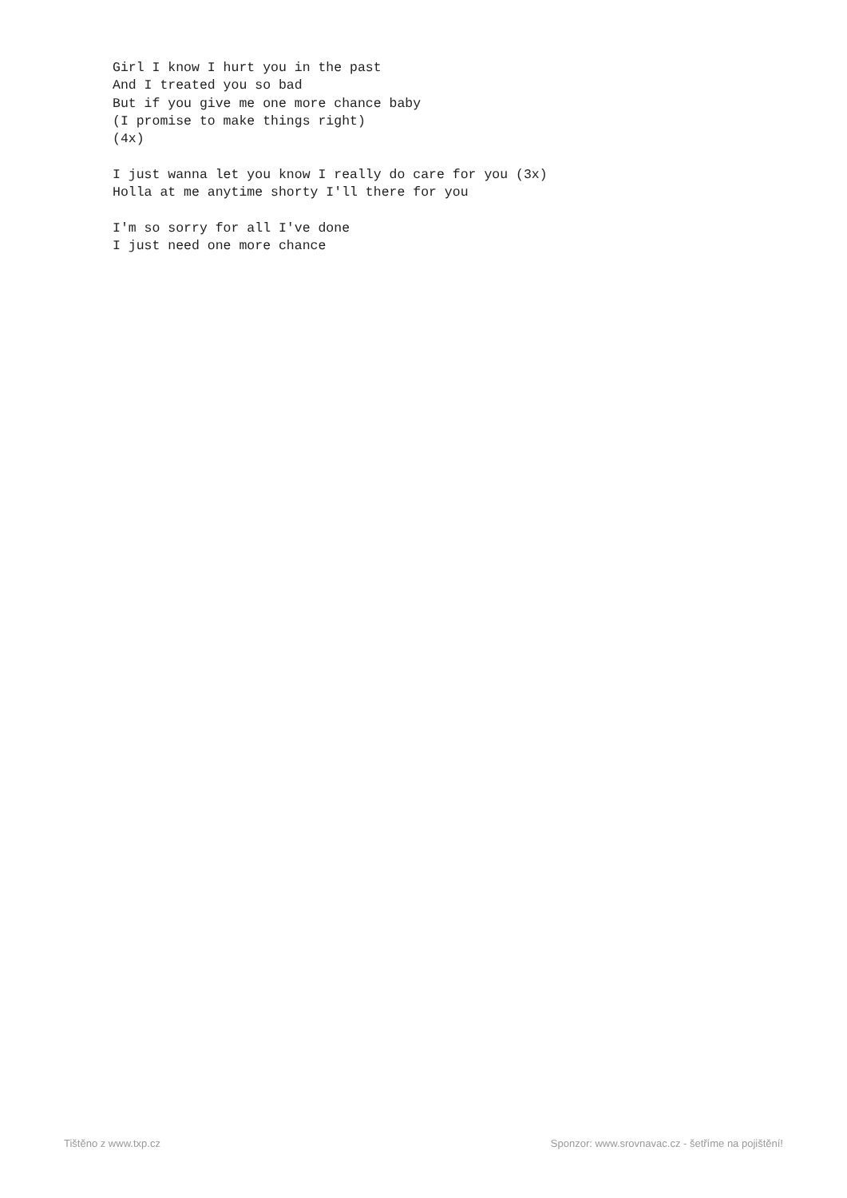Girl I know I hurt you in the past
And I treated you so bad
But if you give me one more chance baby
(I promise to make things right)
(4x)

I just wanna let you know I really do care for you (3x)
Holla at me anytime shorty I'll there for you

I'm so sorry for all I've done
I just need one more chance
Tištěno z www.txp.cz Sponzor: www.srovnavac.cz - šetříme na pojištění!